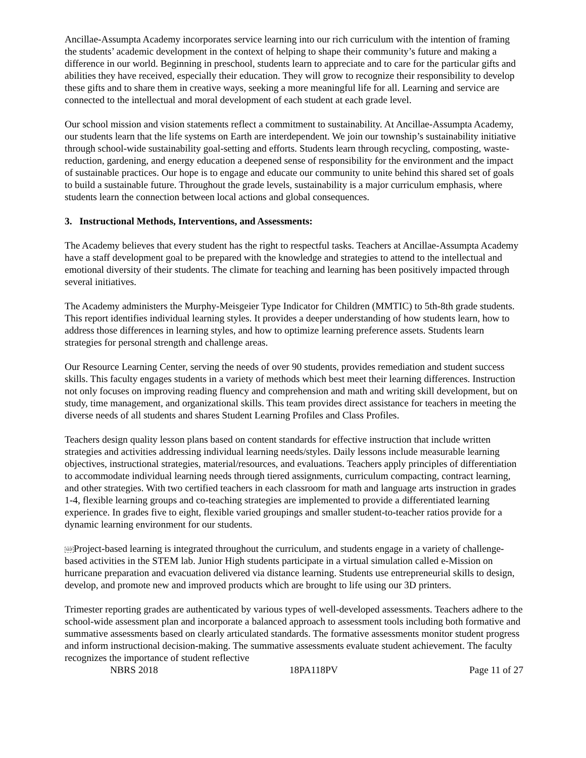Ancillae-Assumpta Academy incorporates service learning into our rich curriculum with the intention of framing the students’ academic development in the context of helping to shape their community’s future and making a difference in our world. Beginning in preschool, students learn to appreciate and to care for the particular gifts and abilities they have received, especially their education. They will grow to recognize their responsibility to develop these gifts and to share them in creative ways, seeking a more meaningful life for all. Learning and service are connected to the intellectual and moral development of each student at each grade level.
Our school mission and vision statements reflect a commitment to sustainability. At Ancillae-Assumpta Academy, our students learn that the life systems on Earth are interdependent. We join our township’s sustainability initiative through school-wide sustainability goal-setting and efforts. Students learn through recycling, composting, waste-reduction, gardening, and energy education a deepened sense of responsibility for the environment and the impact of sustainable practices. Our hope is to engage and educate our community to unite behind this shared set of goals to build a sustainable future. Throughout the grade levels, sustainability is a major curriculum emphasis, where students learn the connection between local actions and global consequences.
3. Instructional Methods, Interventions, and Assessments:
The Academy believes that every student has the right to respectful tasks. Teachers at Ancillae-Assumpta Academy have a staff development goal to be prepared with the knowledge and strategies to attend to the intellectual and emotional diversity of their students. The climate for teaching and learning has been positively impacted through several initiatives.
The Academy administers the Murphy-Meisgeier Type Indicator for Children (MMTIC) to 5th-8th grade students. This report identifies individual learning styles. It provides a deeper understanding of how students learn, how to address those differences in learning styles, and how to optimize learning preference assets. Students learn strategies for personal strength and challenge areas.
Our Resource Learning Center, serving the needs of over 90 students, provides remediation and student success skills. This faculty engages students in a variety of methods which best meet their learning differences. Instruction not only focuses on improving reading fluency and comprehension and math and writing skill development, but on study, time management, and organizational skills. This team provides direct assistance for teachers in meeting the diverse needs of all students and shares Student Learning Profiles and Class Profiles.
Teachers design quality lesson plans based on content standards for effective instruction that include written strategies and activities addressing individual learning needs/styles. Daily lessons include measurable learning objectives, instructional strategies, material/resources, and evaluations. Teachers apply principles of differentiation to accommodate individual learning needs through tiered assignments, curriculum compacting, contract learning, and other strategies. With two certified teachers in each classroom for math and language arts instruction in grades 1-4, flexible learning groups and co-teaching strategies are implemented to provide a differentiated learning experience. In grades five to eight, flexible varied groupings and smaller student-to-teacher ratios provide for a dynamic learning environment for our students.
SEPProject-based learning is integrated throughout the curriculum, and students engage in a variety of challenge-based activities in the STEM lab. Junior High students participate in a virtual simulation called e-Mission on hurricane preparation and evacuation delivered via distance learning. Students use entrepreneurial skills to design, develop, and promote new and improved products which are brought to life using our 3D printers.
Trimester reporting grades are authenticated by various types of well-developed assessments. Teachers adhere to the school-wide assessment plan and incorporate a balanced approach to assessment tools including both formative and summative assessments based on clearly articulated standards. The formative assessments monitor student progress and inform instructional decision-making. The summative assessments evaluate student achievement. The faculty recognizes the importance of student reflective
NBRS 2018 18PA118PV Page 11 of 27